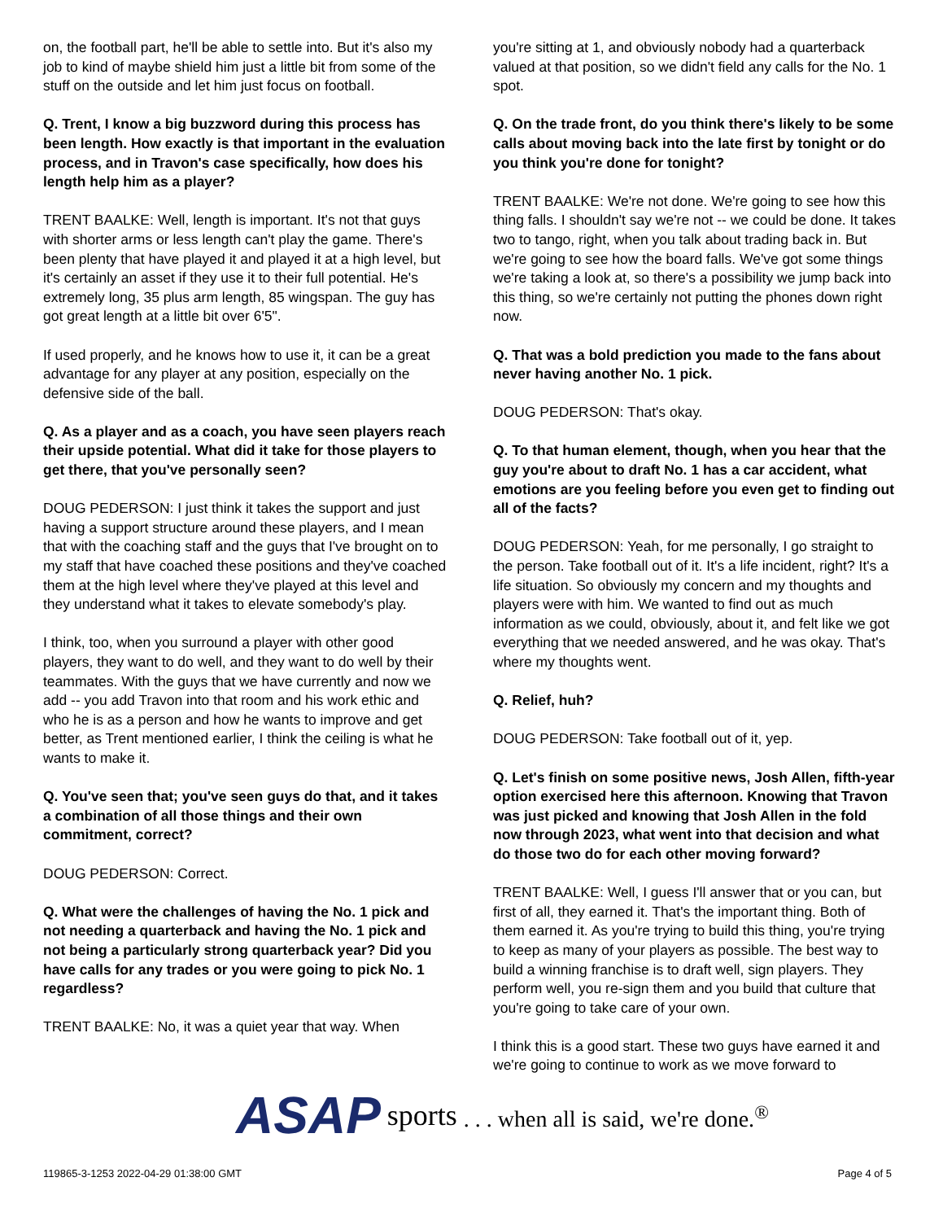on, the football part, he'll be able to settle into. But it's also my job to kind of maybe shield him just a little bit from some of the stuff on the outside and let him just focus on football.
Q. Trent, I know a big buzzword during this process has been length. How exactly is that important in the evaluation process, and in Travon's case specifically, how does his length help him as a player?
TRENT BAALKE: Well, length is important. It's not that guys with shorter arms or less length can't play the game. There's been plenty that have played it and played it at a high level, but it's certainly an asset if they use it to their full potential. He's extremely long, 35 plus arm length, 85 wingspan. The guy has got great length at a little bit over 6'5".
If used properly, and he knows how to use it, it can be a great advantage for any player at any position, especially on the defensive side of the ball.
Q. As a player and as a coach, you have seen players reach their upside potential. What did it take for those players to get there, that you've personally seen?
DOUG PEDERSON: I just think it takes the support and just having a support structure around these players, and I mean that with the coaching staff and the guys that I've brought on to my staff that have coached these positions and they've coached them at the high level where they've played at this level and they understand what it takes to elevate somebody's play.
I think, too, when you surround a player with other good players, they want to do well, and they want to do well by their teammates. With the guys that we have currently and now we add -- you add Travon into that room and his work ethic and who he is as a person and how he wants to improve and get better, as Trent mentioned earlier, I think the ceiling is what he wants to make it.
Q. You've seen that; you've seen guys do that, and it takes a combination of all those things and their own commitment, correct?
DOUG PEDERSON: Correct.
Q. What were the challenges of having the No. 1 pick and not needing a quarterback and having the No. 1 pick and not being a particularly strong quarterback year? Did you have calls for any trades or you were going to pick No. 1 regardless?
TRENT BAALKE: No, it was a quiet year that way. When
you're sitting at 1, and obviously nobody had a quarterback valued at that position, so we didn't field any calls for the No. 1 spot.
Q. On the trade front, do you think there's likely to be some calls about moving back into the late first by tonight or do you think you're done for tonight?
TRENT BAALKE: We're not done. We're going to see how this thing falls. I shouldn't say we're not -- we could be done. It takes two to tango, right, when you talk about trading back in. But we're going to see how the board falls. We've got some things we're taking a look at, so there's a possibility we jump back into this thing, so we're certainly not putting the phones down right now.
Q. That was a bold prediction you made to the fans about never having another No. 1 pick.
DOUG PEDERSON: That's okay.
Q. To that human element, though, when you hear that the guy you're about to draft No. 1 has a car accident, what emotions are you feeling before you even get to finding out all of the facts?
DOUG PEDERSON: Yeah, for me personally, I go straight to the person. Take football out of it. It's a life incident, right? It's a life situation. So obviously my concern and my thoughts and players were with him. We wanted to find out as much information as we could, obviously, about it, and felt like we got everything that we needed answered, and he was okay. That's where my thoughts went.
Q. Relief, huh?
DOUG PEDERSON: Take football out of it, yep.
Q. Let's finish on some positive news, Josh Allen, fifth-year option exercised here this afternoon. Knowing that Travon was just picked and knowing that Josh Allen in the fold now through 2023, what went into that decision and what do those two do for each other moving forward?
TRENT BAALKE: Well, I guess I'll answer that or you can, but first of all, they earned it. That's the important thing. Both of them earned it. As you're trying to build this thing, you're trying to keep as many of your players as possible. The best way to build a winning franchise is to draft well, sign players. They perform well, you re-sign them and you build that culture that you're going to take care of your own.
I think this is a good start. These two guys have earned it and we're going to continue to work as we move forward to
ASAP sports. . . when all is said, we're done.<sup>®</sup>
119865-3-1253 2022-04-29 01:38:00 GMT Page 4 of 5